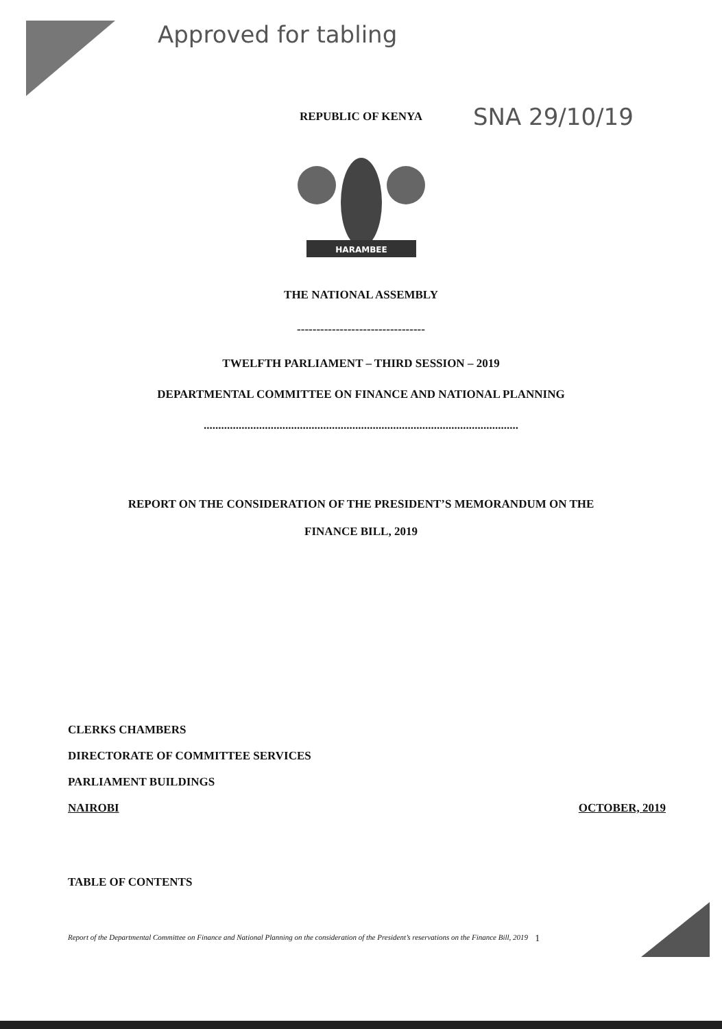Approved for tabling
SNA 29/10/19
REPUBLIC OF KENYA
HARAMBEE
THE NATIONAL ASSEMBLY
---------------------------------
TWELFTH PARLIAMENT – THIRD SESSION – 2019
DEPARTMENTAL COMMITTEE ON FINANCE AND NATIONAL PLANNING
............................................................................................................
REPORT ON THE CONSIDERATION OF THE PRESIDENT’S MEMORANDUM ON THE
FINANCE BILL, 2019
CLERKS CHAMBERS
DIRECTORATE OF COMMITTEE SERVICES
PARLIAMENT BUILDINGS
NAIROBI OCTOBER, 2019
TABLE OF CONTENTS
Report of the Departmental Committee on Finance and National Planning on the consideration of the President’s reservations on the Finance Bill, 2019 1